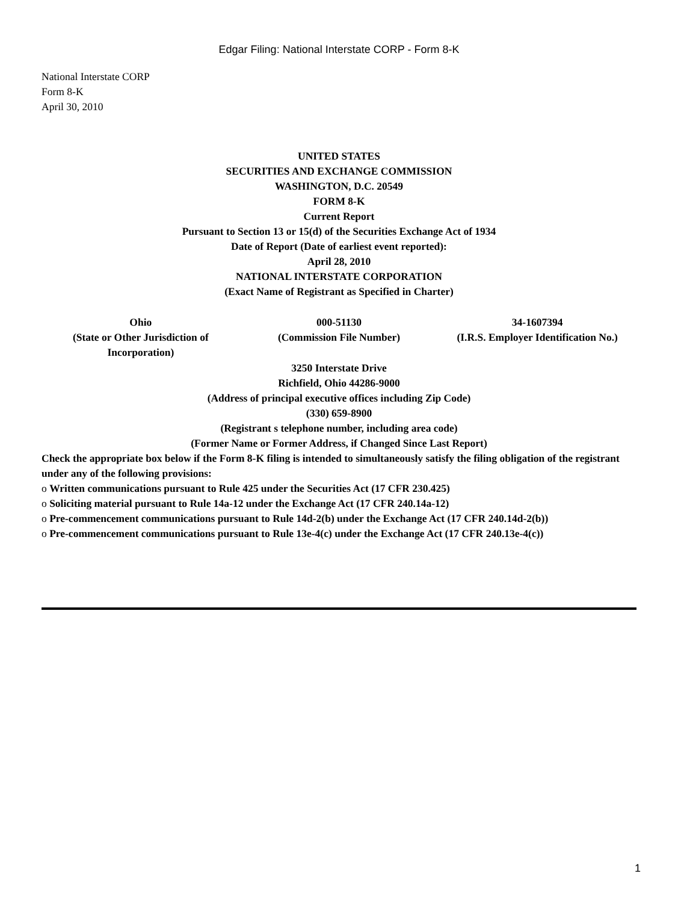Edgar Filing: National Interstate CORP - Form 8-K
National Interstate CORP
Form 8-K
April 30, 2010
UNITED STATES
SECURITIES AND EXCHANGE COMMISSION
WASHINGTON, D.C. 20549
FORM 8-K
Current Report
Pursuant to Section 13 or 15(d) of the Securities Exchange Act of 1934
Date of Report (Date of earliest event reported):
April 28, 2010
NATIONAL INTERSTATE CORPORATION
(Exact Name of Registrant as Specified in Charter)
| Ohio (State or Other Jurisdiction of Incorporation) | 000-51130 (Commission File Number) | 34-1607394 (I.R.S. Employer Identification No.) |
3250 Interstate Drive
Richfield, Ohio 44286-9000
(Address of principal executive offices including Zip Code)
(330) 659-8900
(Registrant s telephone number, including area code)
(Former Name or Former Address, if Changed Since Last Report)
Check the appropriate box below if the Form 8-K filing is intended to simultaneously satisfy the filing obligation of the registrant under any of the following provisions:
o Written communications pursuant to Rule 425 under the Securities Act (17 CFR 230.425)
o Soliciting material pursuant to Rule 14a-12 under the Exchange Act (17 CFR 240.14a-12)
o Pre-commencement communications pursuant to Rule 14d-2(b) under the Exchange Act (17 CFR 240.14d-2(b))
o Pre-commencement communications pursuant to Rule 13e-4(c) under the Exchange Act (17 CFR 240.13e-4(c))
1